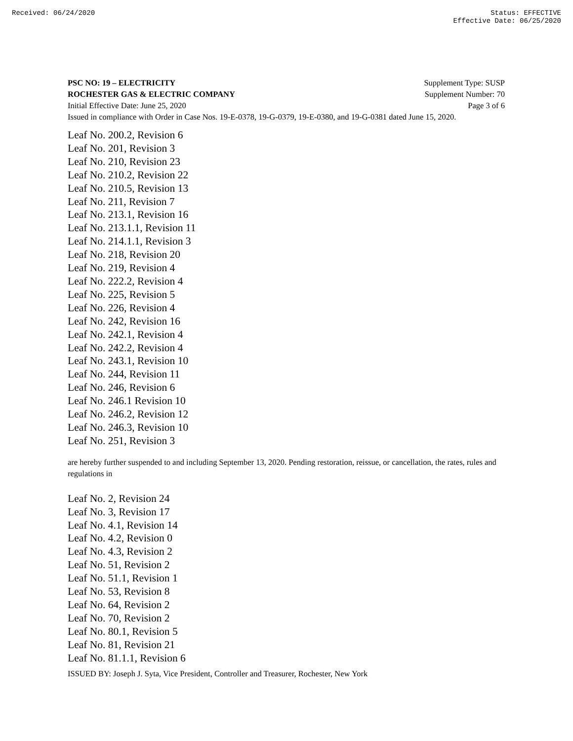Received: 06/24/2020 Status: EFFECTIVE
Effective Date: 06/25/2020
PSC NO: 19 – ELECTRICITY Supplement Type: SUSP
ROCHESTER GAS & ELECTRIC COMPANY Supplement Number: 70
Initial Effective Date: June 25, 2020 Page 3 of 6
Issued in compliance with Order in Case Nos. 19-E-0378, 19-G-0379, 19-E-0380, and 19-G-0381 dated June 15, 2020.
Leaf No. 200.2, Revision 6
Leaf No. 201, Revision 3
Leaf No. 210, Revision 23
Leaf No. 210.2, Revision 22
Leaf No. 210.5, Revision 13
Leaf No. 211, Revision 7
Leaf No. 213.1, Revision 16
Leaf No. 213.1.1, Revision 11
Leaf No. 214.1.1, Revision 3
Leaf No. 218, Revision 20
Leaf No. 219, Revision 4
Leaf No. 222.2, Revision 4
Leaf No. 225, Revision 5
Leaf No. 226, Revision 4
Leaf No. 242, Revision 16
Leaf No. 242.1, Revision 4
Leaf No. 242.2, Revision 4
Leaf No. 243.1, Revision 10
Leaf No. 244, Revision 11
Leaf No. 246, Revision 6
Leaf No. 246.1 Revision 10
Leaf No. 246.2, Revision 12
Leaf No. 246.3, Revision 10
Leaf No. 251, Revision 3
are hereby further suspended to and including September 13, 2020. Pending restoration, reissue, or cancellation, the rates, rules and regulations in
Leaf No. 2, Revision 24
Leaf No. 3, Revision 17
Leaf No. 4.1, Revision 14
Leaf No. 4.2, Revision 0
Leaf No. 4.3, Revision 2
Leaf No. 51, Revision 2
Leaf No. 51.1, Revision 1
Leaf No. 53, Revision 8
Leaf No. 64, Revision 2
Leaf No. 70, Revision 2
Leaf No. 80.1, Revision 5
Leaf No. 81, Revision 21
Leaf No. 81.1.1, Revision 6
ISSUED BY: Joseph J. Syta, Vice President, Controller and Treasurer, Rochester, New York